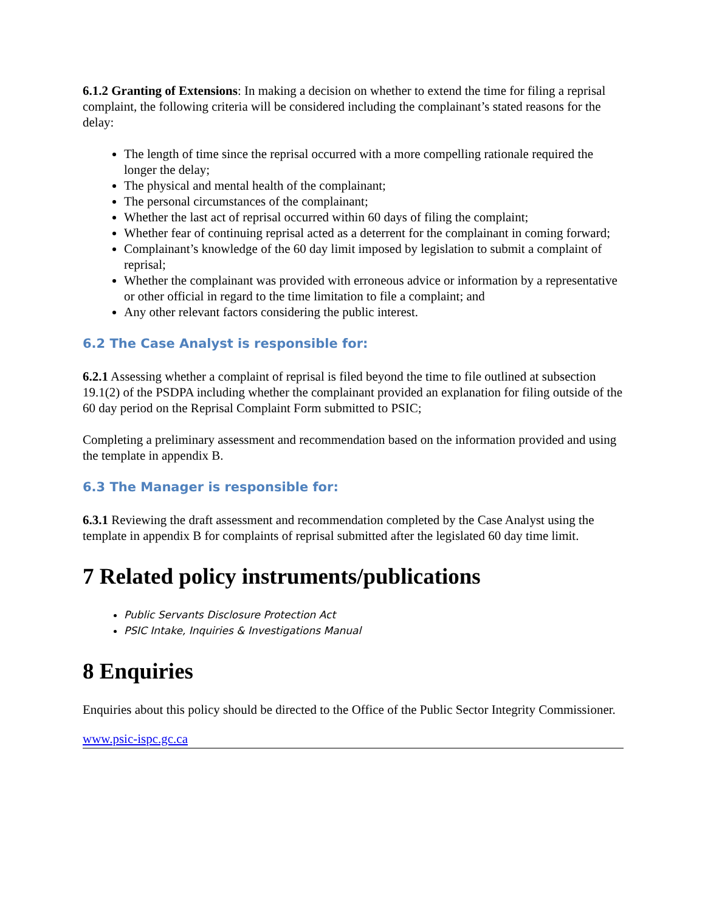6.1.2 Granting of Extensions: In making a decision on whether to extend the time for filing a reprisal complaint, the following criteria will be considered including the complainant’s stated reasons for the delay:
The length of time since the reprisal occurred with a more compelling rationale required the longer the delay;
The physical and mental health of the complainant;
The personal circumstances of the complainant;
Whether the last act of reprisal occurred within 60 days of filing the complaint;
Whether fear of continuing reprisal acted as a deterrent for the complainant in coming forward;
Complainant’s knowledge of the 60 day limit imposed by legislation to submit a complaint of reprisal;
Whether the complainant was provided with erroneous advice or information by a representative or other official in regard to the time limitation to file a complaint; and
Any other relevant factors considering the public interest.
6.2 The Case Analyst is responsible for:
6.2.1 Assessing whether a complaint of reprisal is filed beyond the time to file outlined at subsection 19.1(2) of the PSDPA including whether the complainant provided an explanation for filing outside of the 60 day period on the Reprisal Complaint Form submitted to PSIC;
Completing a preliminary assessment and recommendation based on the information provided and using the template in appendix B.
6.3 The Manager is responsible for:
6.3.1 Reviewing the draft assessment and recommendation completed by the Case Analyst using the template in appendix B for complaints of reprisal submitted after the legislated 60 day time limit.
7 Related policy instruments/publications
Public Servants Disclosure Protection Act
PSIC Intake, Inquiries & Investigations Manual
8 Enquiries
Enquiries about this policy should be directed to the Office of the Public Sector Integrity Commissioner.
www.psic-ispc.gc.ca